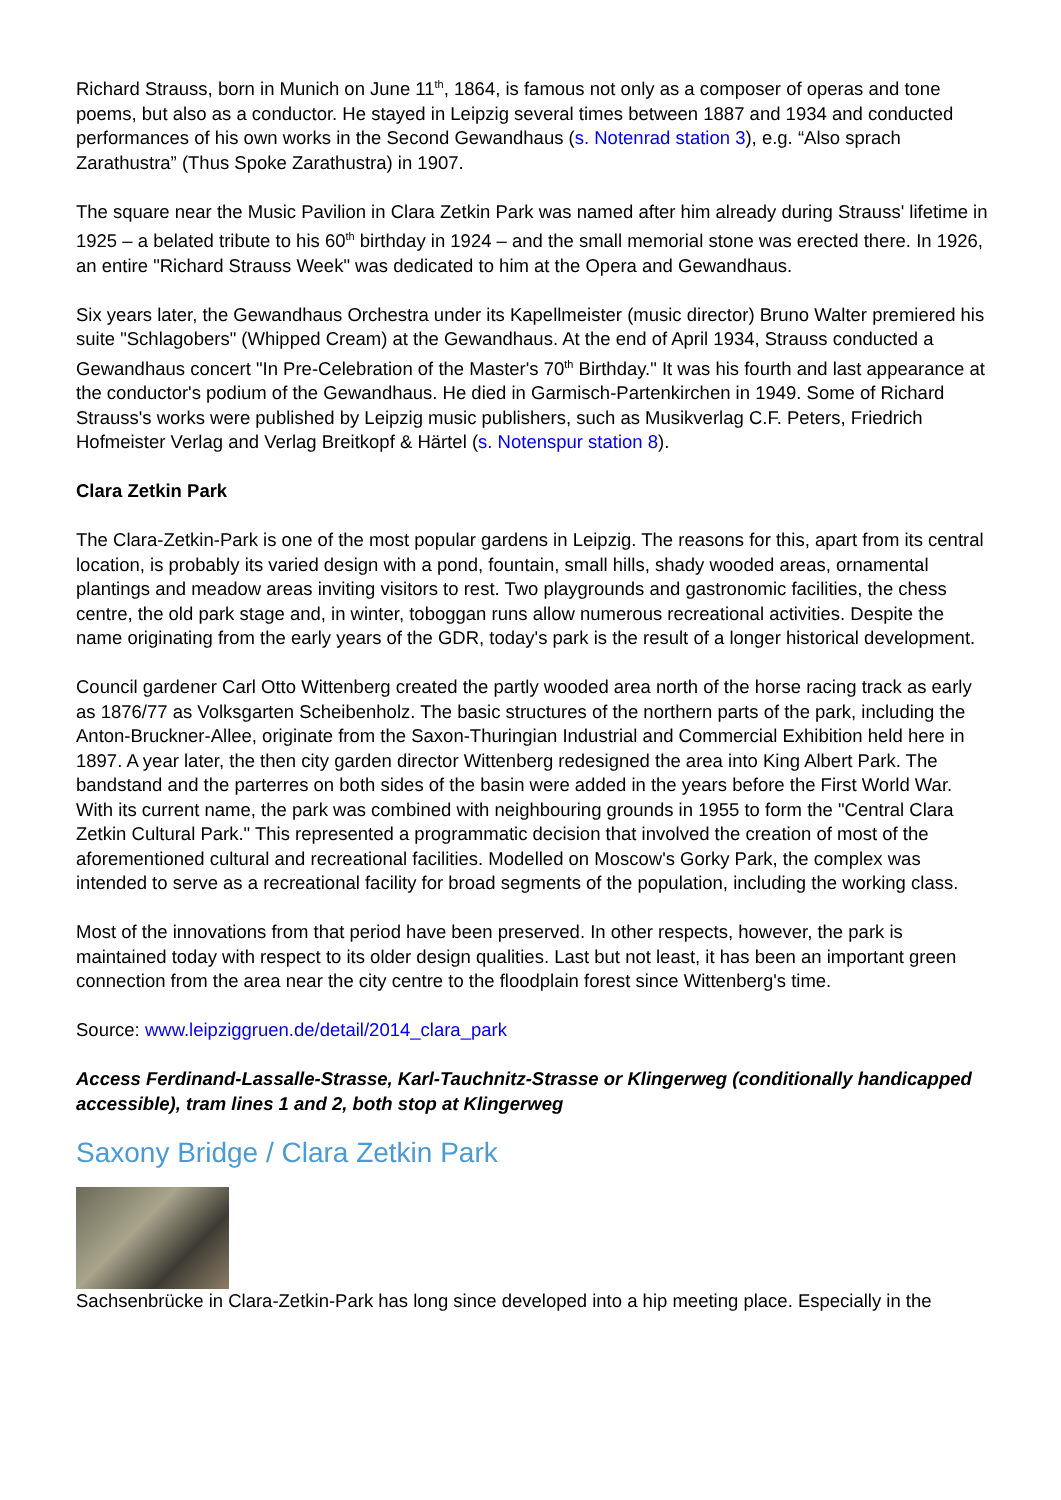Richard Strauss, born in Munich on June 11<sup>th</sup>, 1864, is famous not only as a composer of operas and tone poems, but also as a conductor. He stayed in Leipzig several times between 1887 and 1934 and conducted performances of his own works in the Second Gewandhaus (s. Notenrad station 3), e.g. “Also sprach Zarathustra” (Thus Spoke Zarathustra) in 1907.
The square near the Music Pavilion in Clara Zetkin Park was named after him already during Strauss' lifetime in 1925 – a belated tribute to his 60<sup>th</sup> birthday in 1924 – and the small memorial stone was erected there. In 1926, an entire "Richard Strauss Week" was dedicated to him at the Opera and Gewandhaus.
Six years later, the Gewandhaus Orchestra under its Kapellmeister (music director) Bruno Walter premiered his suite "Schlagobers" (Whipped Cream) at the Gewandhaus. At the end of April 1934, Strauss conducted a Gewandhaus concert "In Pre-Celebration of the Master's 70<sup>th</sup> Birthday." It was his fourth and last appearance at the conductor's podium of the Gewandhaus. He died in Garmisch-Partenkirchen in 1949. Some of Richard Strauss's works were published by Leipzig music publishers, such as Musikverlag C.F. Peters, Friedrich Hofmeister Verlag and Verlag Breitkopf & Härtel (s. Notenspur station 8).
Clara Zetkin Park
The Clara-Zetkin-Park is one of the most popular gardens in Leipzig. The reasons for this, apart from its central location, is probably its varied design with a pond, fountain, small hills, shady wooded areas, ornamental plantings and meadow areas inviting visitors to rest. Two playgrounds and gastronomic facilities, the chess centre, the old park stage and, in winter, toboggan runs allow numerous recreational activities. Despite the name originating from the early years of the GDR, today's park is the result of a longer historical development.
Council gardener Carl Otto Wittenberg created the partly wooded area north of the horse racing track as early as 1876/77 as Volksgarten Scheibenholz. The basic structures of the northern parts of the park, including the Anton-Bruckner-Allee, originate from the Saxon-Thuringian Industrial and Commercial Exhibition held here in 1897. A year later, the then city garden director Wittenberg redesigned the area into King Albert Park. The bandstand and the parterres on both sides of the basin were added in the years before the First World War. With its current name, the park was combined with neighbouring grounds in 1955 to form the "Central Clara Zetkin Cultural Park." This represented a programmatic decision that involved the creation of most of the aforementioned cultural and recreational facilities. Modelled on Moscow's Gorky Park, the complex was intended to serve as a recreational facility for broad segments of the population, including the working class.
Most of the innovations from that period have been preserved. In other respects, however, the park is maintained today with respect to its older design qualities. Last but not least, it has been an important green connection from the area near the city centre to the floodplain forest since Wittenberg's time.
Source: www.leipziggruen.de/detail/2014_clara_park
Access Ferdinand-Lassalle-Strasse, Karl-Tauchnitz-Strasse or Klingerweg (conditionally handicapped accessible), tram lines 1 and 2, both stop at Klingerweg
Saxony Bridge / Clara Zetkin Park
Sachsenbrücke in Clara-Zetkin-Park has long since developed into a hip meeting place. Especially in the